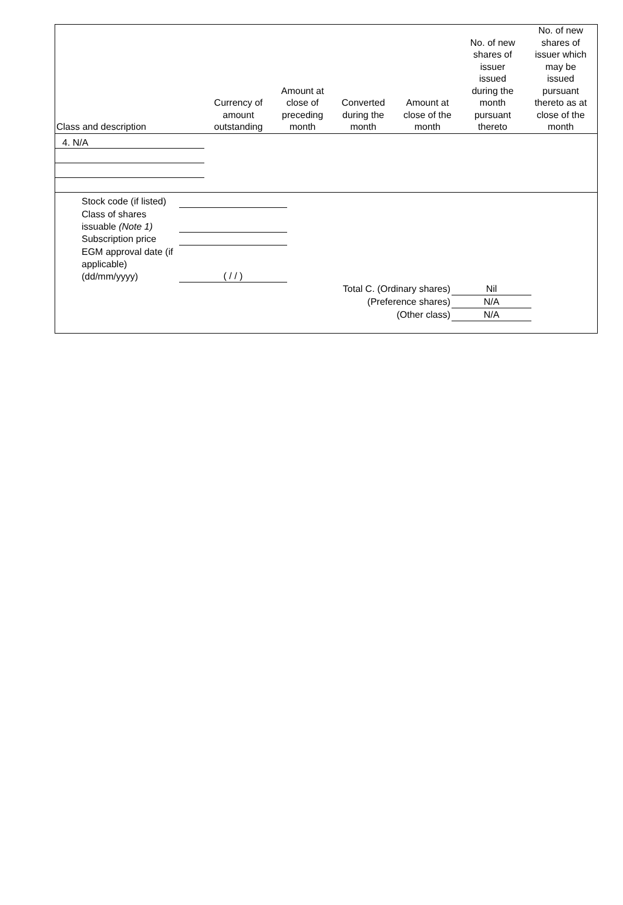| Class and description | Currency of amount outstanding | Amount at close of preceding month | Converted during the month | Amount at close of the month | No. of new shares of issuer issued during the month pursuant thereto | No. of new shares of issuer which may be issued pursuant thereto as at close of the month |
| --- | --- | --- | --- | --- | --- | --- |
| 4. N/A | | | | | | |
Stock code (if listed)
Class of shares issuable (Note 1)
Subscription price
EGM approval date (if applicable) (dd/mm/yyyy)
( / / )
Total C. (Ordinary shares) Nil
(Preference shares) N/A
(Other class) N/A